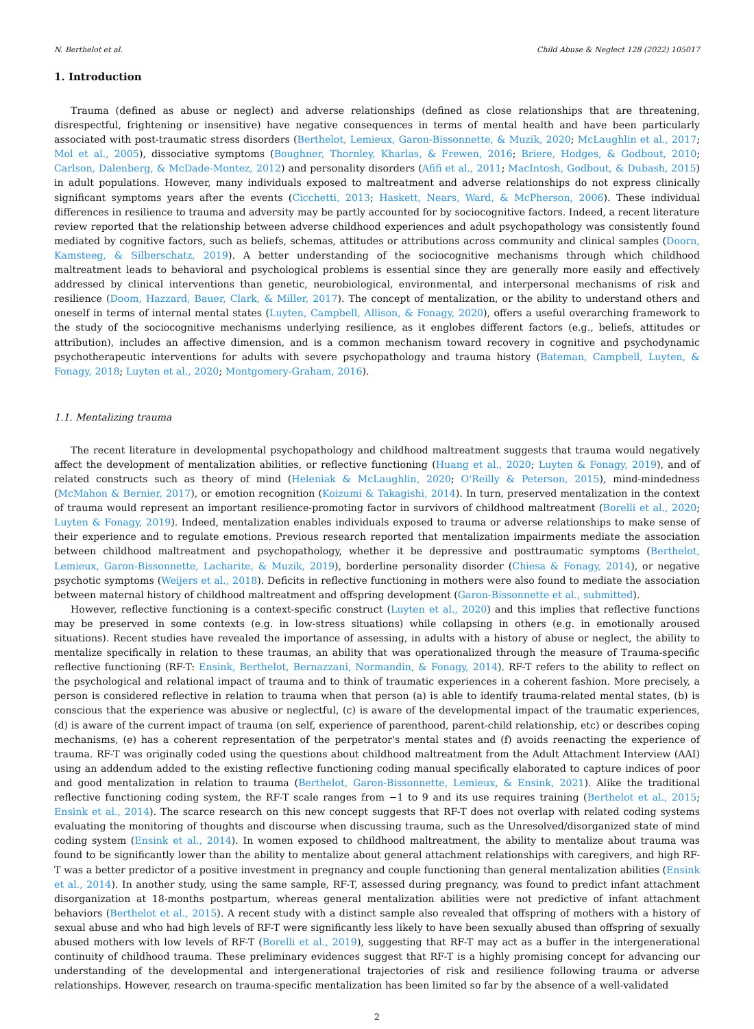N. Berthelot et al. Child Abuse & Neglect 128 (2022) 105017
1. Introduction
Trauma (defined as abuse or neglect) and adverse relationships (defined as close relationships that are threatening, disrespectful, frightening or insensitive) have negative consequences in terms of mental health and have been particularly associated with post-traumatic stress disorders (Berthelot, Lemieux, Garon-Bissonnette, & Muzik, 2020; McLaughlin et al., 2017; Mol et al., 2005), dissociative symptoms (Boughner, Thornley, Kharlas, & Frewen, 2016; Briere, Hodges, & Godbout, 2010; Carlson, Dalenberg, & McDade-Montez, 2012) and personality disorders (Afifi et al., 2011; MacIntosh, Godbout, & Dubash, 2015) in adult populations. However, many individuals exposed to maltreatment and adverse relationships do not express clinically significant symptoms years after the events (Cicchetti, 2013; Haskett, Nears, Ward, & McPherson, 2006). These individual differences in resilience to trauma and adversity may be partly accounted for by sociocognitive factors. Indeed, a recent literature review reported that the relationship between adverse childhood experiences and adult psychopathology was consistently found mediated by cognitive factors, such as beliefs, schemas, attitudes or attributions across community and clinical samples (Doorn, Kamsteeg, & Silberschatz, 2019). A better understanding of the sociocognitive mechanisms through which childhood maltreatment leads to behavioral and psychological problems is essential since they are generally more easily and effectively addressed by clinical interventions than genetic, neurobiological, environmental, and interpersonal mechanisms of risk and resilience (Doom, Hazzard, Bauer, Clark, & Miller, 2017). The concept of mentalization, or the ability to understand others and oneself in terms of internal mental states (Luyten, Campbell, Allison, & Fonagy, 2020), offers a useful overarching framework to the study of the sociocognitive mechanisms underlying resilience, as it englobes different factors (e.g., beliefs, attitudes or attribution), includes an affective dimension, and is a common mechanism toward recovery in cognitive and psychodynamic psychotherapeutic interventions for adults with severe psychopathology and trauma history (Bateman, Campbell, Luyten, & Fonagy, 2018; Luyten et al., 2020; Montgomery-Graham, 2016).
1.1. Mentalizing trauma
The recent literature in developmental psychopathology and childhood maltreatment suggests that trauma would negatively affect the development of mentalization abilities, or reflective functioning (Huang et al., 2020; Luyten & Fonagy, 2019), and of related constructs such as theory of mind (Heleniak & McLaughlin, 2020; O'Reilly & Peterson, 2015), mind-mindedness (McMahon & Bernier, 2017), or emotion recognition (Koizumi & Takagishi, 2014). In turn, preserved mentalization in the context of trauma would represent an important resilience-promoting factor in survivors of childhood maltreatment (Borelli et al., 2020; Luyten & Fonagy, 2019). Indeed, mentalization enables individuals exposed to trauma or adverse relationships to make sense of their experience and to regulate emotions. Previous research reported that mentalization impairments mediate the association between childhood maltreatment and psychopathology, whether it be depressive and posttraumatic symptoms (Berthelot, Lemieux, Garon-Bissonnette, Lacharite, & Muzik, 2019), borderline personality disorder (Chiesa & Fonagy, 2014), or negative psychotic symptoms (Weijers et al., 2018). Deficits in reflective functioning in mothers were also found to mediate the association between maternal history of childhood maltreatment and offspring development (Garon-Bissonnette et al., submitted).
However, reflective functioning is a context-specific construct (Luyten et al., 2020) and this implies that reflective functions may be preserved in some contexts (e.g. in low-stress situations) while collapsing in others (e.g. in emotionally aroused situations). Recent studies have revealed the importance of assessing, in adults with a history of abuse or neglect, the ability to mentalize specifically in relation to these traumas, an ability that was operationalized through the measure of Trauma-specific reflective functioning (RF-T: Ensink, Berthelot, Bernazzani, Normandin, & Fonagy, 2014). RF-T refers to the ability to reflect on the psychological and relational impact of trauma and to think of traumatic experiences in a coherent fashion. More precisely, a person is considered reflective in relation to trauma when that person (a) is able to identify trauma-related mental states, (b) is conscious that the experience was abusive or neglectful, (c) is aware of the developmental impact of the traumatic experiences, (d) is aware of the current impact of trauma (on self, experience of parenthood, parent-child relationship, etc) or describes coping mechanisms, (e) has a coherent representation of the perpetrator's mental states and (f) avoids reenacting the experience of trauma. RF-T was originally coded using the questions about childhood maltreatment from the Adult Attachment Interview (AAI) using an addendum added to the existing reflective functioning coding manual specifically elaborated to capture indices of poor and good mentalization in relation to trauma (Berthelot, Garon-Bissonnette, Lemieux, & Ensink, 2021). Alike the traditional reflective functioning coding system, the RF-T scale ranges from −1 to 9 and its use requires training (Berthelot et al., 2015; Ensink et al., 2014). The scarce research on this new concept suggests that RF-T does not overlap with related coding systems evaluating the monitoring of thoughts and discourse when discussing trauma, such as the Unresolved/disorganized state of mind coding system (Ensink et al., 2014). In women exposed to childhood maltreatment, the ability to mentalize about trauma was found to be significantly lower than the ability to mentalize about general attachment relationships with caregivers, and high RF-T was a better predictor of a positive investment in pregnancy and couple functioning than general mentalization abilities (Ensink et al., 2014). In another study, using the same sample, RF-T, assessed during pregnancy, was found to predict infant attachment disorganization at 18-months postpartum, whereas general mentalization abilities were not predictive of infant attachment behaviors (Berthelot et al., 2015). A recent study with a distinct sample also revealed that offspring of mothers with a history of sexual abuse and who had high levels of RF-T were significantly less likely to have been sexually abused than offspring of sexually abused mothers with low levels of RF-T (Borelli et al., 2019), suggesting that RF-T may act as a buffer in the intergenerational continuity of childhood trauma. These preliminary evidences suggest that RF-T is a highly promising concept for advancing our understanding of the developmental and intergenerational trajectories of risk and resilience following trauma or adverse relationships. However, research on trauma-specific mentalization has been limited so far by the absence of a well-validated
2